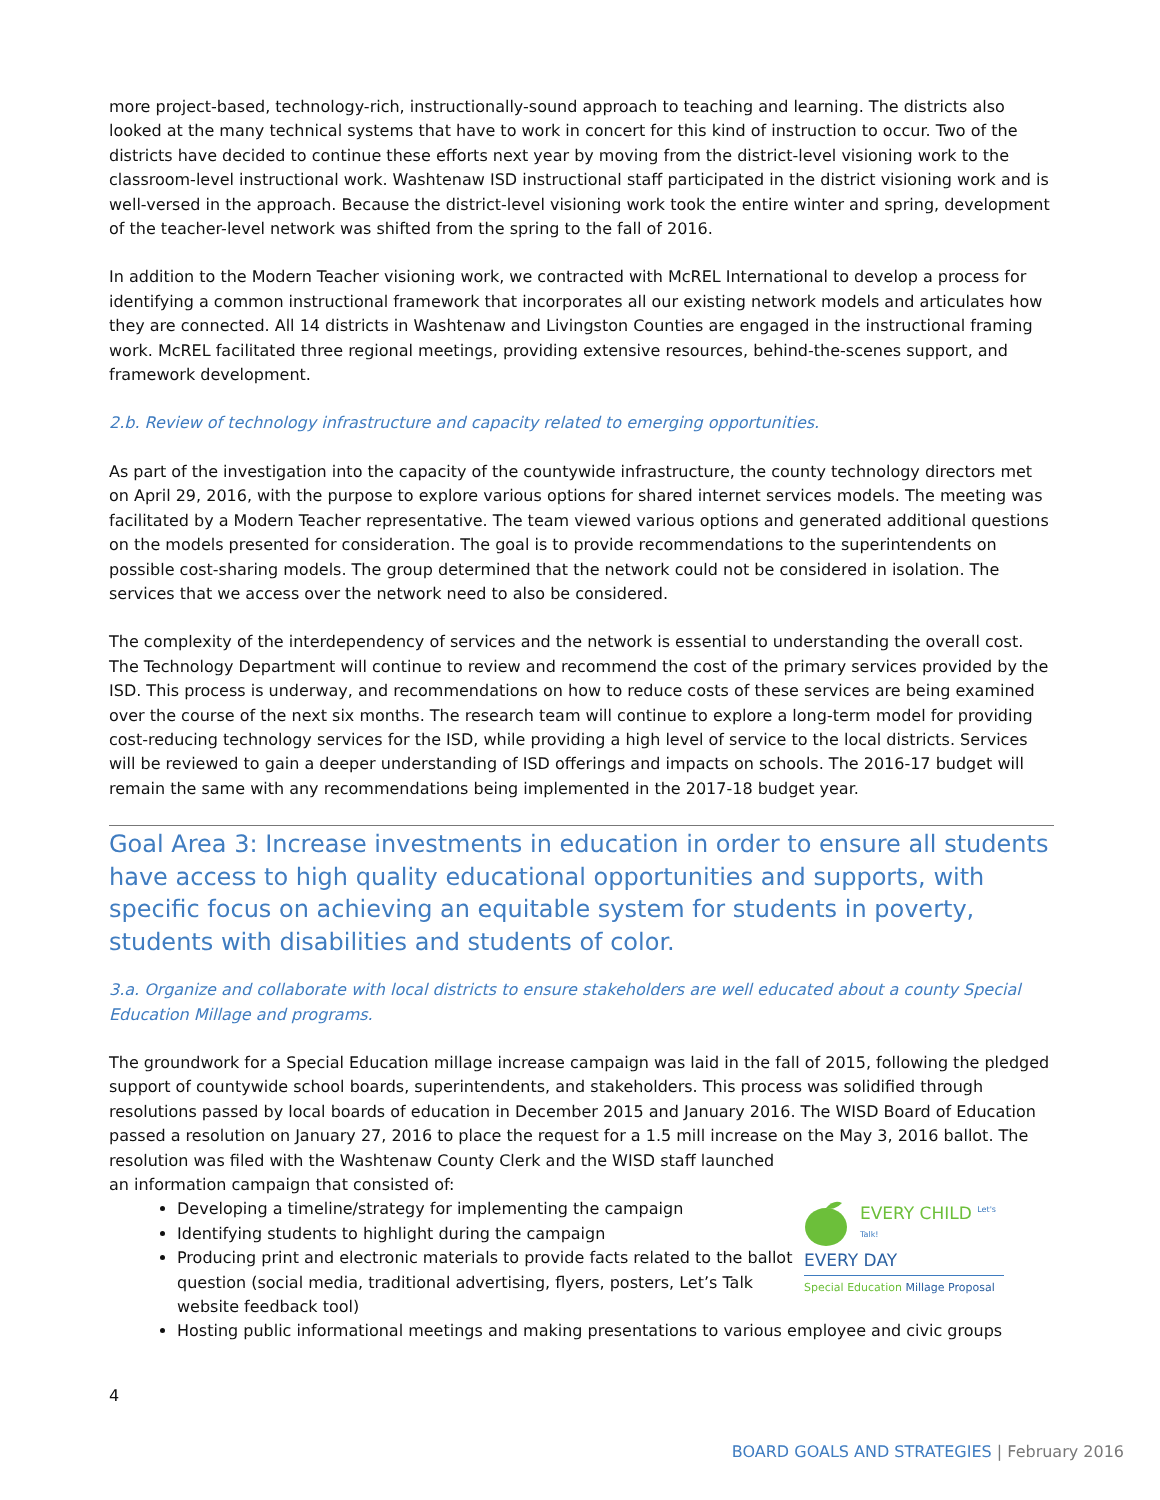more project-based, technology-rich, instructionally-sound approach to teaching and learning. The districts also looked at the many technical systems that have to work in concert for this kind of instruction to occur. Two of the districts have decided to continue these efforts next year by moving from the district-level visioning work to the classroom-level instructional work. Washtenaw ISD instructional staff participated in the district visioning work and is well-versed in the approach. Because the district-level visioning work took the entire winter and spring, development of the teacher-level network was shifted from the spring to the fall of 2016.
In addition to the Modern Teacher visioning work, we contracted with McREL International to develop a process for identifying a common instructional framework that incorporates all our existing network models and articulates how they are connected. All 14 districts in Washtenaw and Livingston Counties are engaged in the instructional framing work. McREL facilitated three regional meetings, providing extensive resources, behind-the-scenes support, and framework development.
2.b. Review of technology infrastructure and capacity related to emerging opportunities.
As part of the investigation into the capacity of the countywide infrastructure, the county technology directors met on April 29, 2016, with the purpose to explore various options for shared internet services models. The meeting was facilitated by a Modern Teacher representative. The team viewed various options and generated additional questions on the models presented for consideration. The goal is to provide recommendations to the superintendents on possible cost-sharing models. The group determined that the network could not be considered in isolation. The services that we access over the network need to also be considered.
The complexity of the interdependency of services and the network is essential to understanding the overall cost. The Technology Department will continue to review and recommend the cost of the primary services provided by the ISD. This process is underway, and recommendations on how to reduce costs of these services are being examined over the course of the next six months. The research team will continue to explore a long-term model for providing cost-reducing technology services for the ISD, while providing a high level of service to the local districts. Services will be reviewed to gain a deeper understanding of ISD offerings and impacts on schools. The 2016-17 budget will remain the same with any recommendations being implemented in the 2017-18 budget year.
Goal Area 3: Increase investments in education in order to ensure all students have access to high quality educational opportunities and supports, with specific focus on achieving an equitable system for students in poverty, students with disabilities and students of color.
3.a. Organize and collaborate with local districts to ensure stakeholders are well educated about a county Special Education Millage and programs.
The groundwork for a Special Education millage increase campaign was laid in the fall of 2015, following the pledged support of countywide school boards, superintendents, and stakeholders. This process was solidified through resolutions passed by local boards of education in December 2015 and January 2016. The WISD Board of Education passed a resolution on January 27, 2016 to place the request for a 1.5 mill increase on the May 3, 2016 ballot. The resolution was filed with the Washtenaw County Clerk and the WISD staff launched
an information campaign that consisted of:
EVERY CHILD <sup>Let's Talk!</sup>
EVERY DAY
Special Education Millage Proposal
Developing a timeline/strategy for implementing the campaign
Identifying students to highlight during the campaign
Producing print and electronic materials to provide facts related to the ballot question (social media, traditional advertising, flyers, posters, Let’s Talk website feedback tool)
Hosting public informational meetings and making presentations to various employee and civic groups
4
BOARD GOALS AND STRATEGIES | February 2016